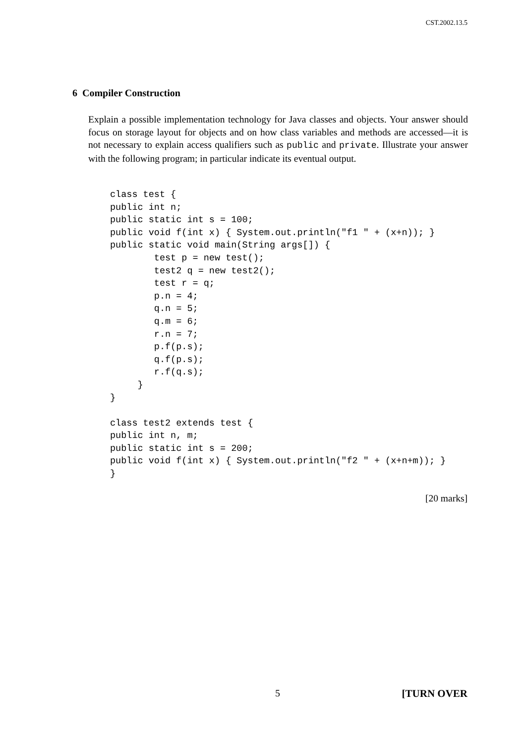CST.2002.13.5
6 Compiler Construction
Explain a possible implementation technology for Java classes and objects. Your answer should focus on storage layout for objects and on how class variables and methods are accessed—it is not necessary to explain access qualifiers such as public and private. Illustrate your answer with the following program; in particular indicate its eventual output.
class test {
public int n;
public static int s = 100;
public void f(int x) { System.out.println("f1 " + (x+n)); }
public static void main(String args[]) {
        test p = new test();
        test2 q = new test2();
        test r = q;
        p.n = 4;
        q.n = 5;
        q.m = 6;
        r.n = 7;
        p.f(p.s);
        q.f(p.s);
        r.f(q.s);
     }
}

class test2 extends test {
public int n, m;
public static int s = 200;
public void f(int x) { System.out.println("f2 " + (x+n+m)); }
}
[20 marks]
5 [TURN OVER